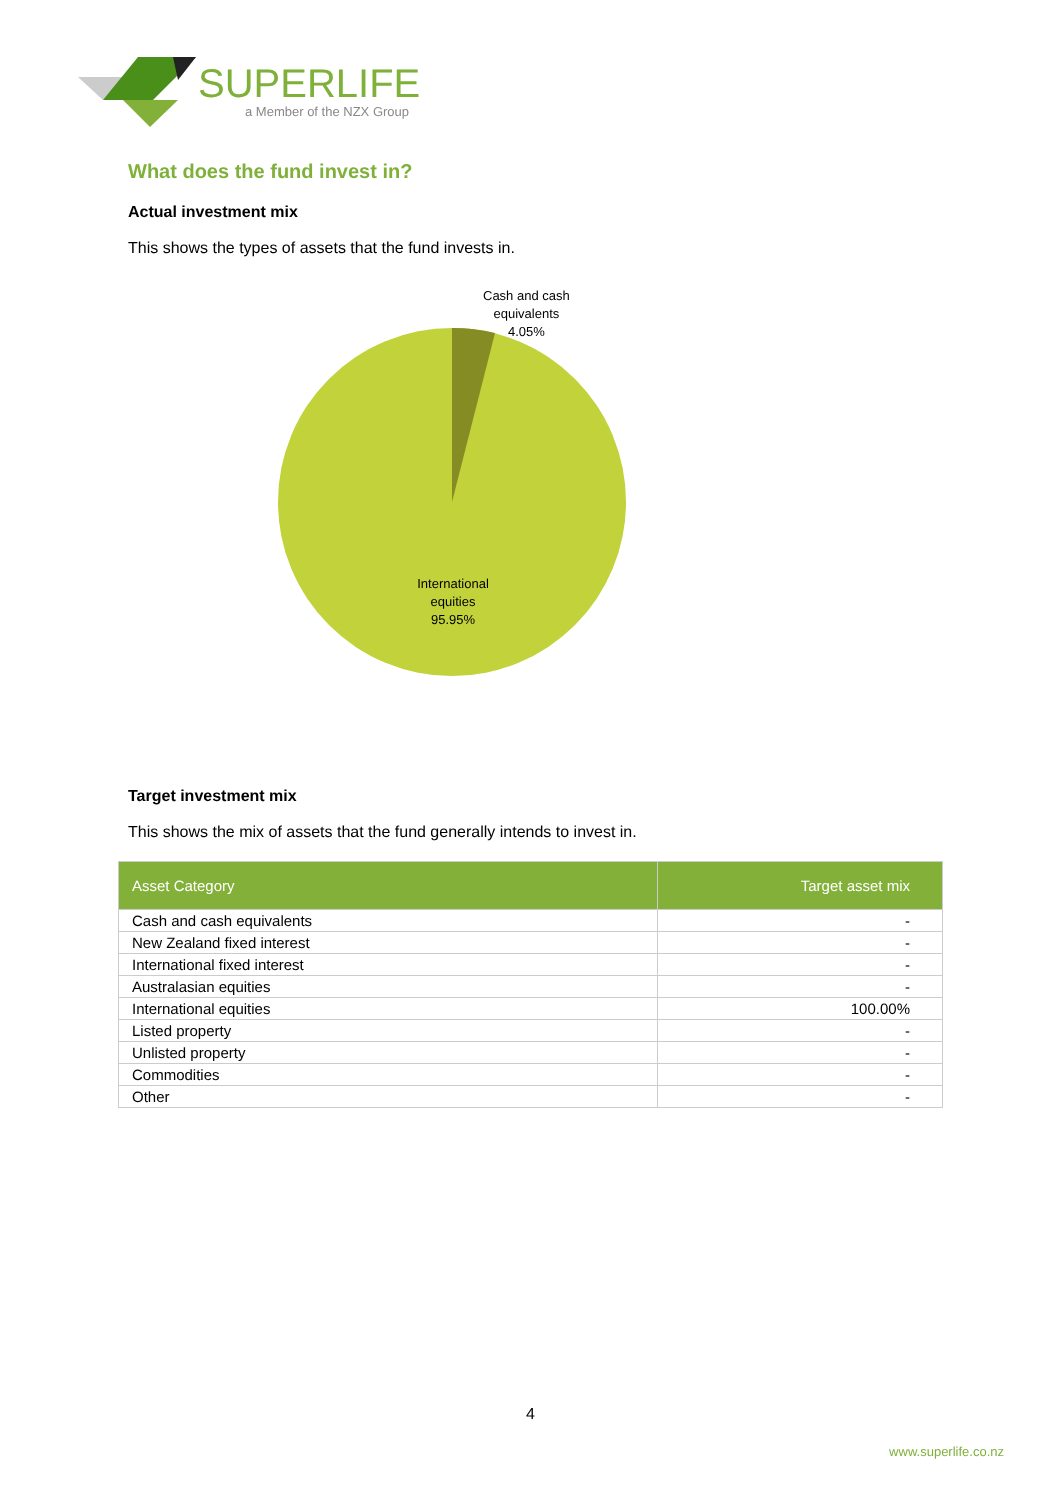SUPERLIFE
a Member of the NZX Group
What does the fund invest in?
Actual investment mix
This shows the types of assets that the fund invests in.
Cash and cash
equivalents
4.05%
International
equities
95.95%
Target investment mix
This shows the mix of assets that the fund generally intends to invest in.
| Asset Category | Target asset mix |
| --- | --- |
| Cash and cash equivalents | - |
| New Zealand fixed interest | - |
| International fixed interest | - |
| Australasian equities | - |
| International equities | 100.00% |
| Listed property | - |
| Unlisted property | - |
| Commodities | - |
| Other | - |
4
www.superlife.co.nz